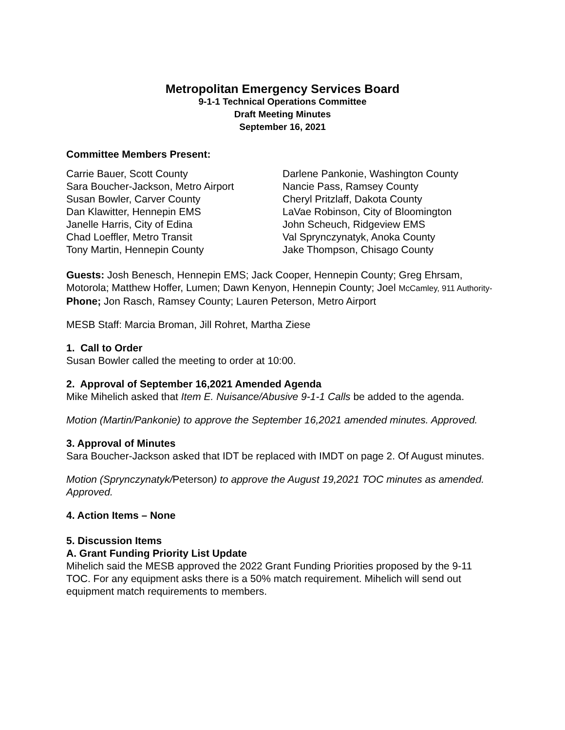Metropolitan Emergency Services Board
9-1-1 Technical Operations Committee
Draft Meeting Minutes
September 16, 2021
Committee Members Present:
Carrie Bauer, Scott County
Sara Boucher-Jackson, Metro Airport
Susan Bowler, Carver County
Dan Klawitter, Hennepin EMS
Janelle Harris, City of Edina
Chad Loeffler, Metro Transit
Tony Martin, Hennepin County
Darlene Pankonie, Washington County
Nancie Pass, Ramsey County
Cheryl Pritzlaff, Dakota County
LaVae Robinson, City of Bloomington
John Scheuch, Ridgeview EMS
Val Sprynczynatyk, Anoka County
Jake Thompson, Chisago County
Guests: Josh Benesch, Hennepin EMS; Jack Cooper, Hennepin County; Greg Ehrsam, Motorola; Matthew Hoffer, Lumen; Dawn Kenyon, Hennepin County; Joel McCamley, 911 Authority-Phone; Jon Rasch, Ramsey County; Lauren Peterson, Metro Airport
MESB Staff: Marcia Broman, Jill Rohret, Martha Ziese
1. Call to Order
Susan Bowler called the meeting to order at 10:00.
2. Approval of September 16,2021 Amended Agenda
Mike Mihelich asked that Item E. Nuisance/Abusive 9-1-1 Calls be added to the agenda.
Motion (Martin/Pankonie) to approve the September 16,2021 amended minutes. Approved.
3. Approval of Minutes
Sara Boucher-Jackson asked that IDT be replaced with IMDT on page 2. Of August minutes.
Motion (Sprynczynatyk/Peterson) to approve the August 19,2021 TOC minutes as amended. Approved.
4. Action Items – None
5. Discussion Items
A. Grant Funding Priority List Update
Mihelich said the MESB approved the 2022 Grant Funding Priorities proposed by the 9-11 TOC. For any equipment asks there is a 50% match requirement. Mihelich will send out equipment match requirements to members.